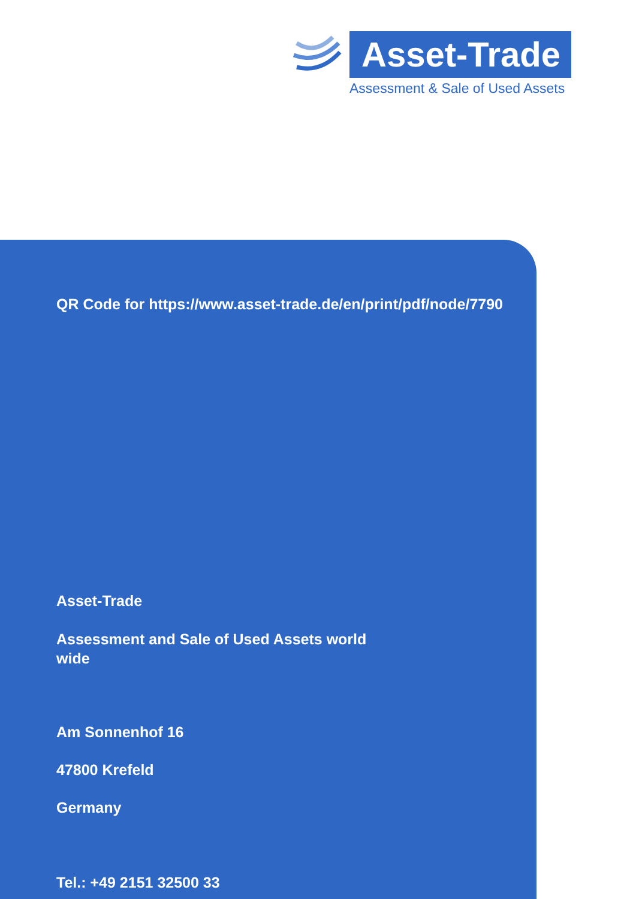Asset-Trade
Assessment & Sale of Used Assets
QR Code for https://www.asset-trade.de/en/print/pdf/node/7790
Asset-Trade
Assessment and Sale of Used Assets world wide
Am Sonnenhof 16
47800 Krefeld
Germany
Tel.: +49 2151 32500 33